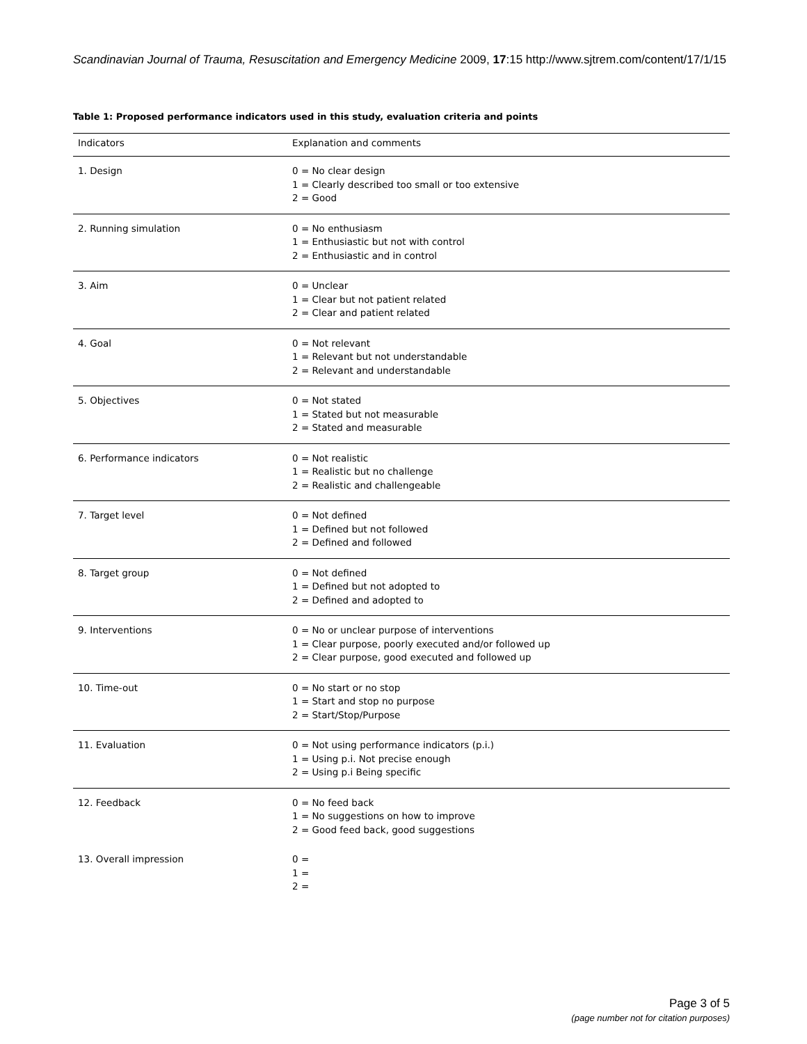Scandinavian Journal of Trauma, Resuscitation and Emergency Medicine 2009, 17:15 http://www.sjtrem.com/content/17/1/15
Table 1: Proposed performance indicators used in this study, evaluation criteria and points
| Indicators | Explanation and comments |
| --- | --- |
| 1. Design | 0 = No clear design 1 = Clearly described too small or too extensive 2 = Good |
| 2. Running simulation | 0 = No enthusiasm 1 = Enthusiastic but not with control 2 = Enthusiastic and in control |
| 3. Aim | 0 = Unclear 1 = Clear but not patient related 2 = Clear and patient related |
| 4. Goal | 0 = Not relevant 1 = Relevant but not understandable 2 = Relevant and understandable |
| 5. Objectives | 0 = Not stated 1 = Stated but not measurable 2 = Stated and measurable |
| 6. Performance indicators | 0 = Not realistic 1 = Realistic but no challenge 2 = Realistic and challengeable |
| 7. Target level | 0 = Not defined 1 = Defined but not followed 2 = Defined and followed |
| 8. Target group | 0 = Not defined 1 = Defined but not adopted to 2 = Defined and adopted to |
| 9. Interventions | 0 = No or unclear purpose of interventions 1 = Clear purpose, poorly executed and/or followed up 2 = Clear purpose, good executed and followed up |
| 10. Time-out | 0 = No start or no stop 1 = Start and stop no purpose 2 = Start/Stop/Purpose |
| 11. Evaluation | 0 = Not using performance indicators (p.i.) 1 = Using p.i. Not precise enough 2 = Using p.i Being specific |
| 12. Feedback | 0 = No feed back 1 = No suggestions on how to improve 2 = Good feed back, good suggestions |
| 13. Overall impression | 0 = 1 = 2 = |
Page 3 of 5
(page number not for citation purposes)